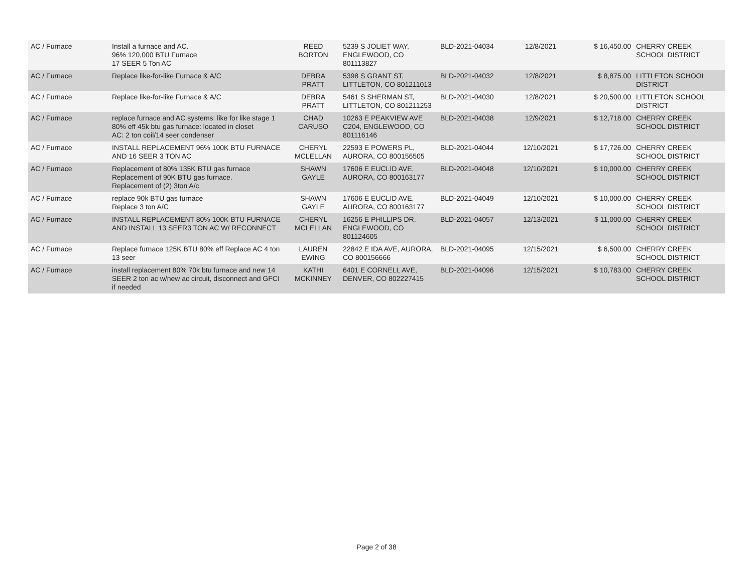| AC / Furnace | Install a furnace and AC. 96% 120,000 BTU Furnace 17 SEER 5 Ton AC | REED BORTON | 5239 S JOLIET WAY, ENGLEWOOD, CO 801113827 | BLD-2021-04034 | 12/8/2021 | $ 16,450.00 | CHERRY CREEK SCHOOL DISTRICT |
| AC / Furnace | Replace like-for-like Furnace & A/C | DEBRA PRATT | 5398 S GRANT ST, LITTLETON, CO 801211013 | BLD-2021-04032 | 12/8/2021 | $ 8,875.00 | LITTLETON SCHOOL DISTRICT |
| AC / Furnace | Replace like-for-like Furnace & A/C | DEBRA PRATT | 5461 S SHERMAN ST, LITTLETON, CO 801211253 | BLD-2021-04030 | 12/8/2021 | $ 20,500.00 | LITTLETON SCHOOL DISTRICT |
| AC / Furnace | replace furnace and AC systems: like for like stage 1 80% eff 45k btu gas furnace: located in closet AC: 2 ton coil/14 seer condenser | CHAD CARUSO | 10263 E PEAKVIEW AVE C204, ENGLEWOOD, CO 801116146 | BLD-2021-04038 | 12/9/2021 | $ 12,718.00 | CHERRY CREEK SCHOOL DISTRICT |
| AC / Furnace | INSTALL REPLACEMENT 96% 100K BTU FURNACE AND 16 SEER 3 TON AC | CHERYL MCLELLAN | 22593 E POWERS PL, AURORA, CO 800156505 | BLD-2021-04044 | 12/10/2021 | $ 17,726.00 | CHERRY CREEK SCHOOL DISTRICT |
| AC / Furnace | Replacement of 80% 135K BTU gas furnace Replacement of 90K BTU gas furnace. Replacement of (2) 3ton A/c | SHAWN GAYLE | 17606 E EUCLID AVE, AURORA, CO 800163177 | BLD-2021-04048 | 12/10/2021 | $ 10,000.00 | CHERRY CREEK SCHOOL DISTRICT |
| AC / Furnace | replace 90k BTU gas furnace Replace 3 ton A/C | SHAWN GAYLE | 17606 E EUCLID AVE, AURORA, CO 800163177 | BLD-2021-04049 | 12/10/2021 | $ 10,000.00 | CHERRY CREEK SCHOOL DISTRICT |
| AC / Furnace | INSTALL REPLACEMENT 80% 100K BTU FURNACE AND INSTALL 13 SEER3 TON AC W/ RECONNECT | CHERYL MCLELLAN | 16256 E PHILLIPS DR, ENGLEWOOD, CO 801124605 | BLD-2021-04057 | 12/13/2021 | $ 11,000.00 | CHERRY CREEK SCHOOL DISTRICT |
| AC / Furnace | Replace furnace 125K BTU 80% eff Replace AC 4 ton 13 seer | LAUREN EWING | 22842 E IDA AVE, AURORA, CO 800156666 | BLD-2021-04095 | 12/15/2021 | $ 6,500.00 | CHERRY CREEK SCHOOL DISTRICT |
| AC / Furnace | install replacement 80% 70k btu furnace and new 14 SEER 2 ton ac w/new ac circuit, disconnect and GFCI if needed | KATHI MCKINNEY | 6401 E CORNELL AVE, DENVER, CO 802227415 | BLD-2021-04096 | 12/15/2021 | $ 10,783.00 | CHERRY CREEK SCHOOL DISTRICT |
Page 2 of 38